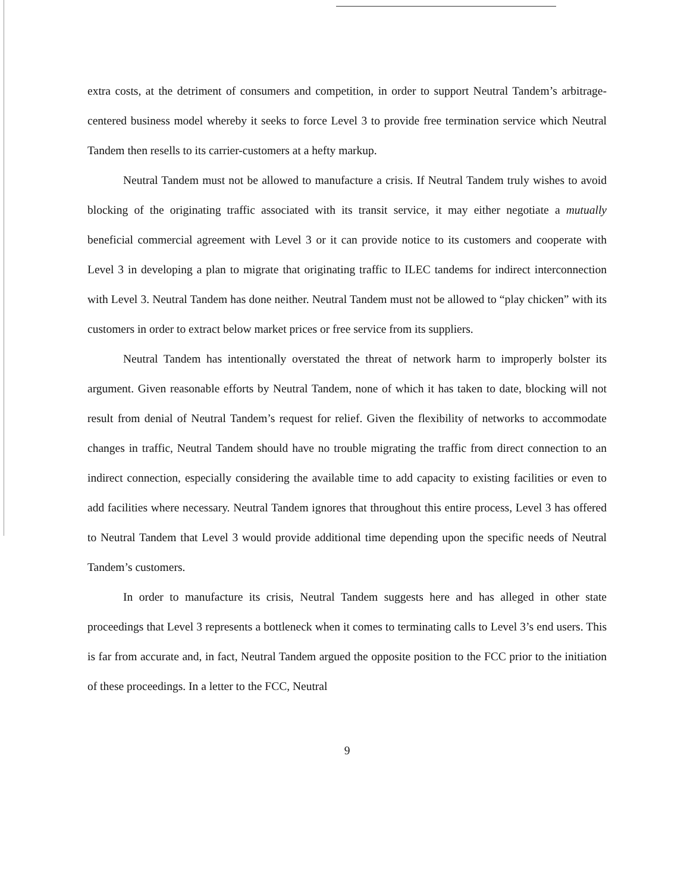extra costs, at the detriment of consumers and competition, in order to support Neutral Tandem’s arbitrage-centered business model whereby it seeks to force Level 3 to provide free termination service which Neutral Tandem then resells to its carrier-customers at a hefty markup.
Neutral Tandem must not be allowed to manufacture a crisis. If Neutral Tandem truly wishes to avoid blocking of the originating traffic associated with its transit service, it may either negotiate a mutually beneficial commercial agreement with Level 3 or it can provide notice to its customers and cooperate with Level 3 in developing a plan to migrate that originating traffic to ILEC tandems for indirect interconnection with Level 3. Neutral Tandem has done neither. Neutral Tandem must not be allowed to “play chicken” with its customers in order to extract below market prices or free service from its suppliers.
Neutral Tandem has intentionally overstated the threat of network harm to improperly bolster its argument. Given reasonable efforts by Neutral Tandem, none of which it has taken to date, blocking will not result from denial of Neutral Tandem’s request for relief. Given the flexibility of networks to accommodate changes in traffic, Neutral Tandem should have no trouble migrating the traffic from direct connection to an indirect connection, especially considering the available time to add capacity to existing facilities or even to add facilities where necessary. Neutral Tandem ignores that throughout this entire process, Level 3 has offered to Neutral Tandem that Level 3 would provide additional time depending upon the specific needs of Neutral Tandem’s customers.
In order to manufacture its crisis, Neutral Tandem suggests here and has alleged in other state proceedings that Level 3 represents a bottleneck when it comes to terminating calls to Level 3’s end users. This is far from accurate and, in fact, Neutral Tandem argued the opposite position to the FCC prior to the initiation of these proceedings. In a letter to the FCC, Neutral
9